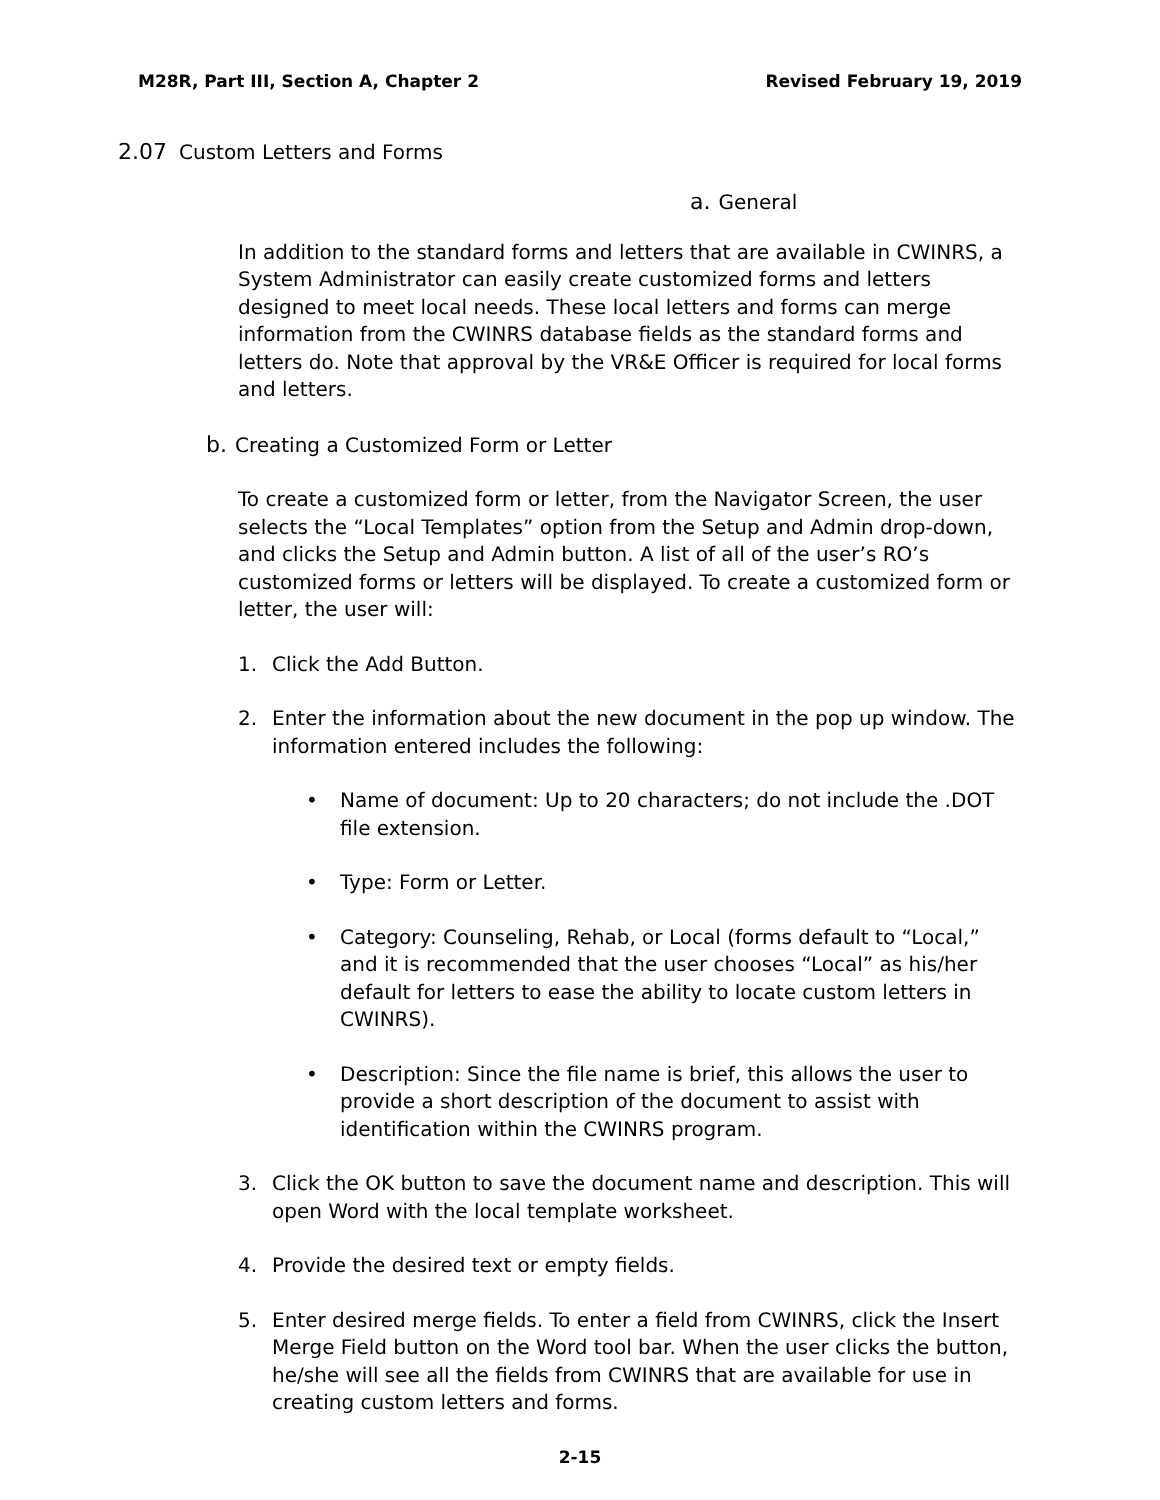M28R, Part III, Section A, Chapter 2 Revised February 19, 2019
2.07 Custom Letters and Forms
a. General
In addition to the standard forms and letters that are available in CWINRS, a System Administrator can easily create customized forms and letters designed to meet local needs. These local letters and forms can merge information from the CWINRS database fields as the standard forms and letters do. Note that approval by the VR&E Officer is required for local forms and letters.
b. Creating a Customized Form or Letter
To create a customized form or letter, from the Navigator Screen, the user selects the “Local Templates” option from the Setup and Admin drop-down, and clicks the Setup and Admin button. A list of all of the user’s RO’s customized forms or letters will be displayed. To create a customized form or letter, the user will:
1. Click the Add Button.
2. Enter the information about the new document in the pop up window. The information entered includes the following:
• Name of document: Up to 20 characters; do not include the .DOT file extension.
• Type: Form or Letter.
• Category: Counseling, Rehab, or Local (forms default to “Local,” and it is recommended that the user chooses “Local” as his/her default for letters to ease the ability to locate custom letters in CWINRS).
• Description: Since the file name is brief, this allows the user to provide a short description of the document to assist with identification within the CWINRS program.
3. Click the OK button to save the document name and description. This will open Word with the local template worksheet.
4. Provide the desired text or empty fields.
5. Enter desired merge fields. To enter a field from CWINRS, click the Insert Merge Field button on the Word tool bar. When the user clicks the button, he/she will see all the fields from CWINRS that are available for use in creating custom letters and forms.
2-15